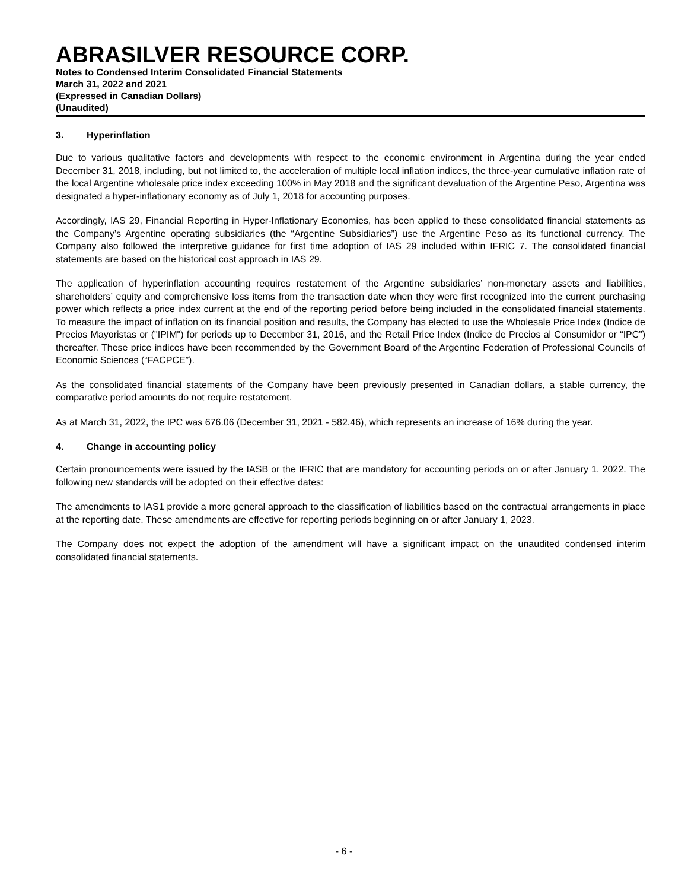ABRASILVER RESOURCE CORP.
Notes to Condensed Interim Consolidated Financial Statements
March 31, 2022 and 2021
(Expressed in Canadian Dollars)
(Unaudited)
3. Hyperinflation
Due to various qualitative factors and developments with respect to the economic environment in Argentina during the year ended December 31, 2018, including, but not limited to, the acceleration of multiple local inflation indices, the three-year cumulative inflation rate of the local Argentine wholesale price index exceeding 100% in May 2018 and the significant devaluation of the Argentine Peso, Argentina was designated a hyper-inflationary economy as of July 1, 2018 for accounting purposes.
Accordingly, IAS 29, Financial Reporting in Hyper-Inflationary Economies, has been applied to these consolidated financial statements as the Company’s Argentine operating subsidiaries (the “Argentine Subsidiaries”) use the Argentine Peso as its functional currency. The Company also followed the interpretive guidance for first time adoption of IAS 29 included within IFRIC 7. The consolidated financial statements are based on the historical cost approach in IAS 29.
The application of hyperinflation accounting requires restatement of the Argentine subsidiaries’ non-monetary assets and liabilities, shareholders’ equity and comprehensive loss items from the transaction date when they were first recognized into the current purchasing power which reflects a price index current at the end of the reporting period before being included in the consolidated financial statements. To measure the impact of inflation on its financial position and results, the Company has elected to use the Wholesale Price Index (Indice de Precios Mayoristas or ("IPIM") for periods up to December 31, 2016, and the Retail Price Index (Indice de Precios al Consumidor or “IPC”) thereafter. These price indices have been recommended by the Government Board of the Argentine Federation of Professional Councils of Economic Sciences (“FACPCE”).
As the consolidated financial statements of the Company have been previously presented in Canadian dollars, a stable currency, the comparative period amounts do not require restatement.
As at March 31, 2022, the IPC was 676.06 (December 31, 2021 - 582.46), which represents an increase of 16% during the year.
4. Change in accounting policy
Certain pronouncements were issued by the IASB or the IFRIC that are mandatory for accounting periods on or after January 1, 2022. The following new standards will be adopted on their effective dates:
The amendments to IAS1 provide a more general approach to the classification of liabilities based on the contractual arrangements in place at the reporting date. These amendments are effective for reporting periods beginning on or after January 1, 2023.
The Company does not expect the adoption of the amendment will have a significant impact on the unaudited condensed interim consolidated financial statements.
- 6 -